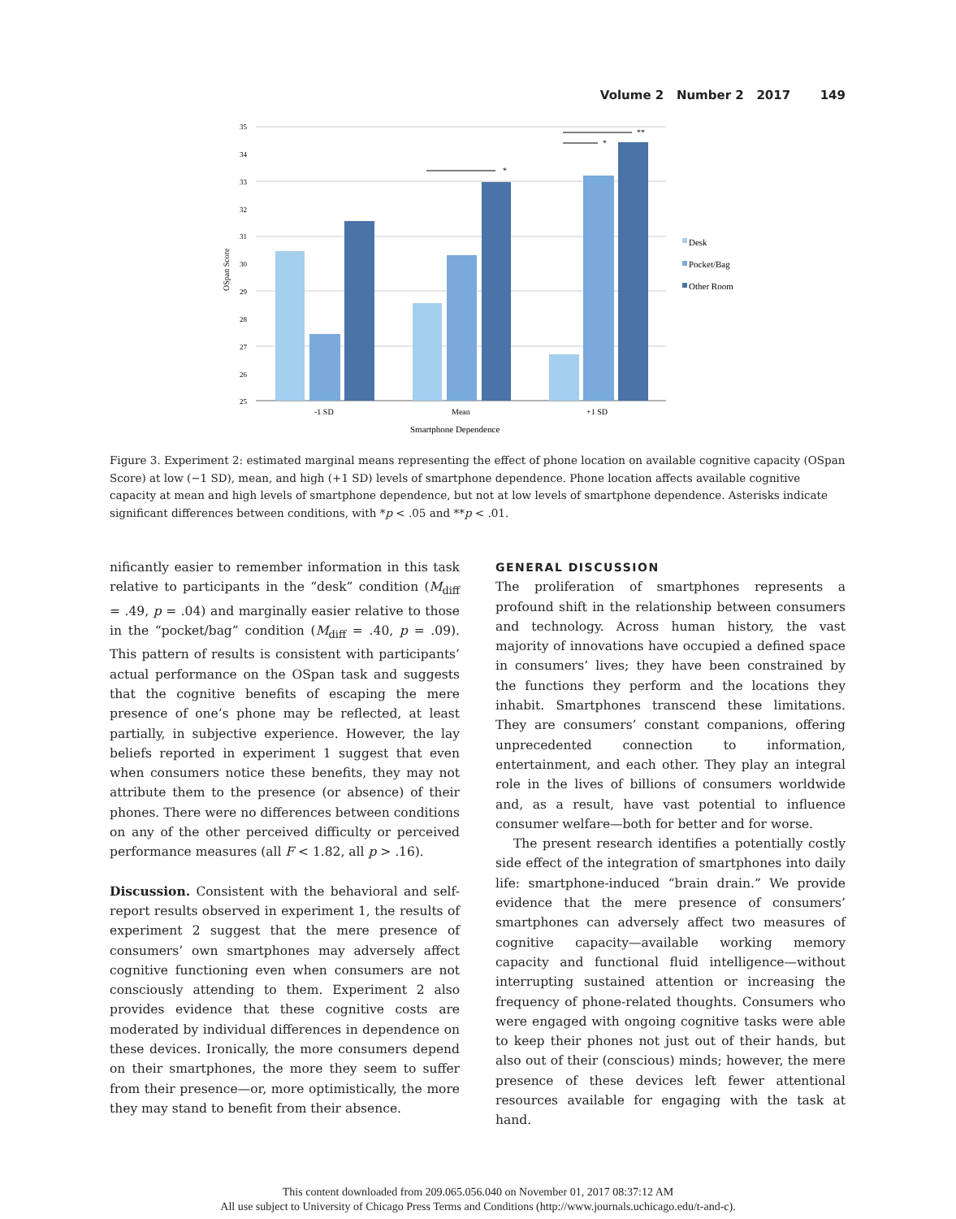Volume 2 Number 2 2017 149
35
34
33
32
31
30
29
28
27
26
25
*
*
**
-1 SD
Mean
+1 SD
Smartphone Dependence
OSpan Score
Desk
Pocket/Bag
Other Room
Figure 3. Experiment 2: estimated marginal means representing the effect of phone location on available cognitive capacity (OSpan Score) at low (−1 SD), mean, and high (+1 SD) levels of smartphone dependence. Phone location affects available cognitive capacity at mean and high levels of smartphone dependence, but not at low levels of smartphone dependence. Asterisks indicate significant differences between conditions, with *p < .05 and **p < .01.
nificantly easier to remember information in this task relative to participants in the “desk” condition (M<sub>diff</sub> = .49, p = .04) and marginally easier relative to those in the “pocket/bag” condition (M<sub>diff</sub> = .40, p = .09). This pattern of results is consistent with participants’ actual performance on the OSpan task and suggests that the cognitive benefits of escaping the mere presence of one’s phone may be reflected, at least partially, in subjective experience. However, the lay beliefs reported in experiment 1 suggest that even when consumers notice these benefits, they may not attribute them to the presence (or absence) of their phones. There were no differences between conditions on any of the other perceived difficulty or perceived performance measures (all F < 1.82, all p > .16).
Discussion. Consistent with the behavioral and self-report results observed in experiment 1, the results of experiment 2 suggest that the mere presence of consumers’ own smartphones may adversely affect cognitive functioning even when consumers are not consciously attending to them. Experiment 2 also provides evidence that these cognitive costs are moderated by individual differences in dependence on these devices. Ironically, the more consumers depend on their smartphones, the more they seem to suffer from their presence—or, more optimistically, the more they may stand to benefit from their absence.
GENERAL DISCUSSION
The proliferation of smartphones represents a profound shift in the relationship between consumers and technology. Across human history, the vast majority of innovations have occupied a defined space in consumers’ lives; they have been constrained by the functions they perform and the locations they inhabit. Smartphones transcend these limitations. They are consumers’ constant companions, offering unprecedented connection to information, entertainment, and each other. They play an integral role in the lives of billions of consumers worldwide and, as a result, have vast potential to influence consumer welfare—both for better and for worse.
The present research identifies a potentially costly side effect of the integration of smartphones into daily life: smartphone-induced “brain drain.” We provide evidence that the mere presence of consumers’ smartphones can adversely affect two measures of cognitive capacity—available working memory capacity and functional fluid intelligence—without interrupting sustained attention or increasing the frequency of phone-related thoughts. Consumers who were engaged with ongoing cognitive tasks were able to keep their phones not just out of their hands, but also out of their (conscious) minds; however, the mere presence of these devices left fewer attentional resources available for engaging with the task at hand.
This content downloaded from 209.065.056.040 on November 01, 2017 08:37:12 AM
All use subject to University of Chicago Press Terms and Conditions (http://www.journals.uchicago.edu/t-and-c).